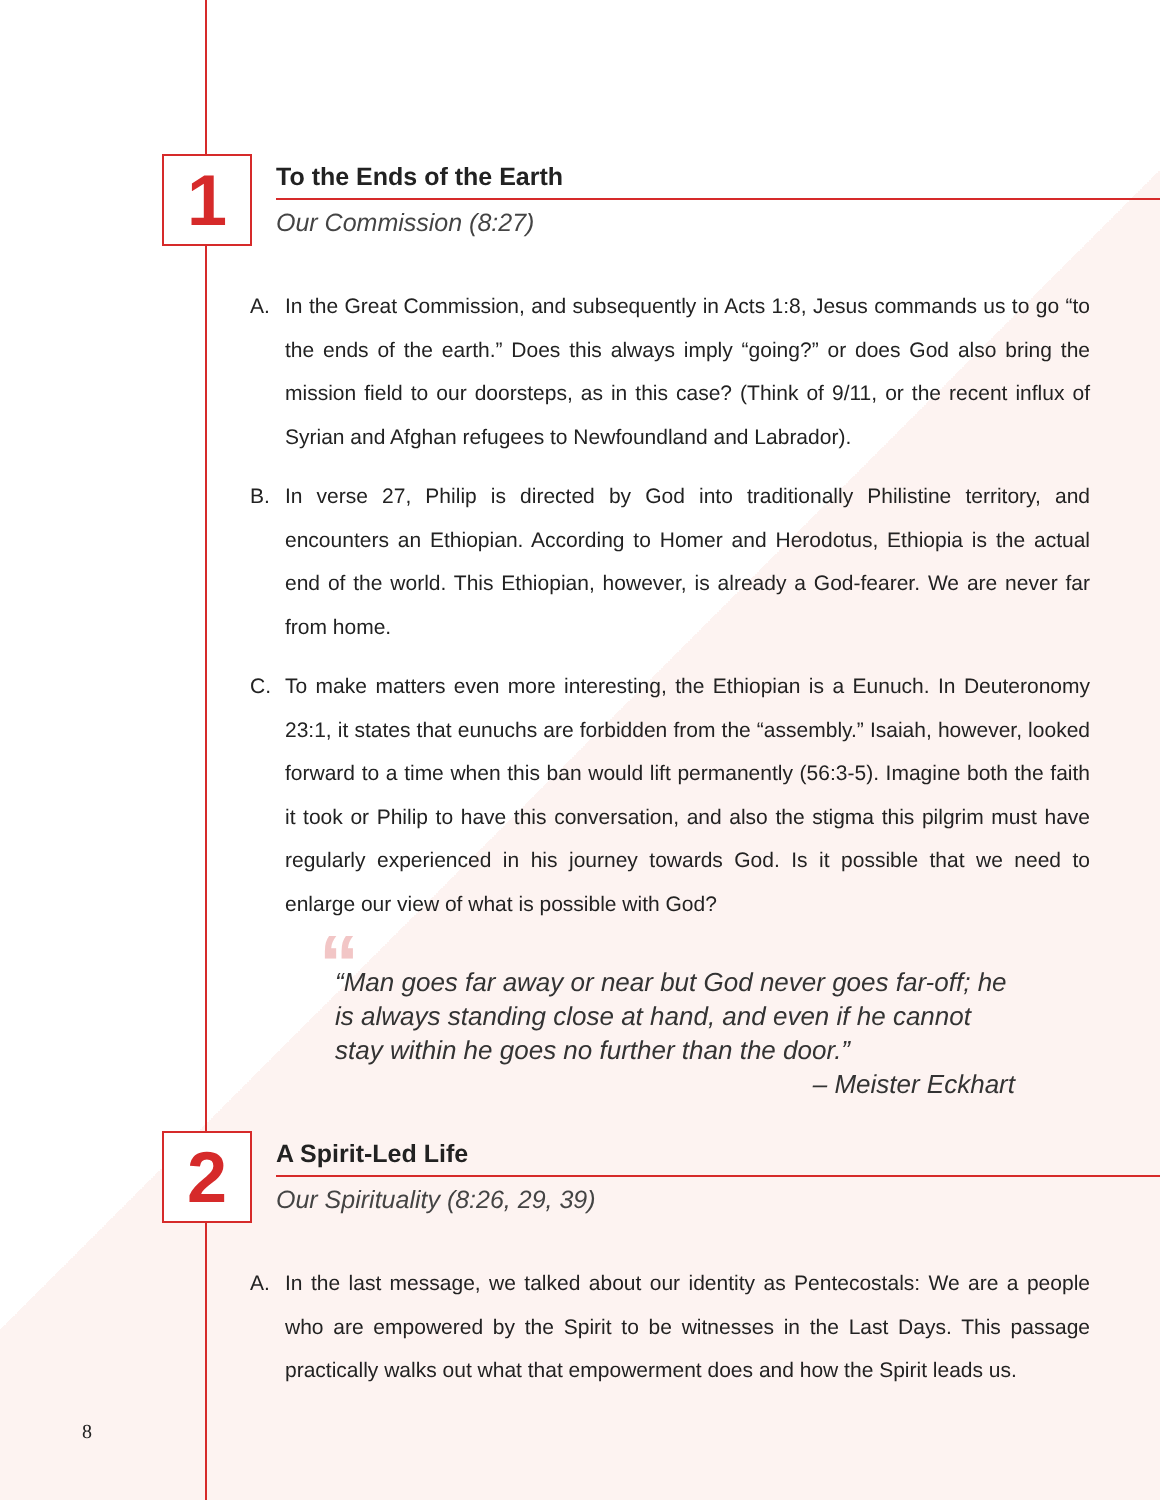1
To the Ends of the Earth
Our Commission (8:27)
A. In the Great Commission, and subsequently in Acts 1:8, Jesus commands us to go “to the ends of the earth.” Does this always imply “going?” or does God also bring the mission field to our doorsteps, as in this case? (Think of 9/11, or the recent influx of Syrian and Afghan refugees to Newfoundland and Labrador).
B. In verse 27, Philip is directed by God into traditionally Philistine territory, and encounters an Ethiopian. According to Homer and Herodotus, Ethiopia is the actual end of the world. This Ethiopian, however, is already a God-fearer. We are never far from home.
C. To make matters even more interesting, the Ethiopian is a Eunuch. In Deuteronomy 23:1, it states that eunuchs are forbidden from the “assembly.” Isaiah, however, looked forward to a time when this ban would lift permanently (56:3-5). Imagine both the faith it took or Philip to have this conversation, and also the stigma this pilgrim must have regularly experienced in his journey towards God. Is it possible that we need to enlarge our view of what is possible with God?
““Man goes far away or near but God never goes far-off; he is always standing close at hand, and even if he cannot stay within he goes no further than the door.”
– Meister Eckhart
2
A Spirit-Led Life
Our Spirituality (8:26, 29, 39)
A. In the last message, we talked about our identity as Pentecostals: We are a people who are empowered by the Spirit to be witnesses in the Last Days. This passage practically walks out what that empowerment does and how the Spirit leads us.
8